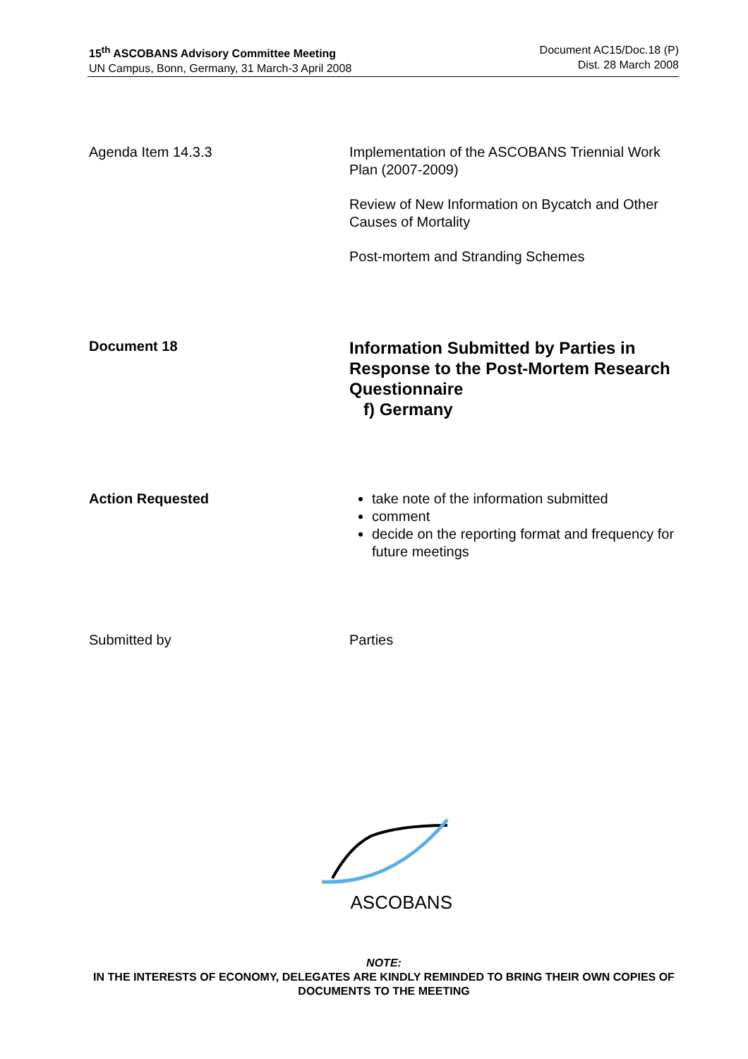15<sup>th</sup> ASCOBANS Advisory Committee Meeting
UN Campus, Bonn, Germany, 31 March-3 April 2008
Document AC15/Doc.18 (P)
Dist. 28 March 2008
Agenda Item 14.3.3 Implementation of the ASCOBANS Triennial Work Plan (2007-2009)
Review of New Information on Bycatch and Other Causes of Mortality
Post-mortem and Stranding Schemes
Document 18
Information Submitted by Parties in Response to the Post-Mortem Research Questionnaire
f) Germany
Action Requested take note of the information submitted
comment
decide on the reporting format and frequency for future meetings
Submitted by Parties
ASCOBANS
NOTE:
IN THE INTERESTS OF ECONOMY, DELEGATES ARE KINDLY REMINDED TO BRING THEIR OWN COPIES OF DOCUMENTS TO THE MEETING